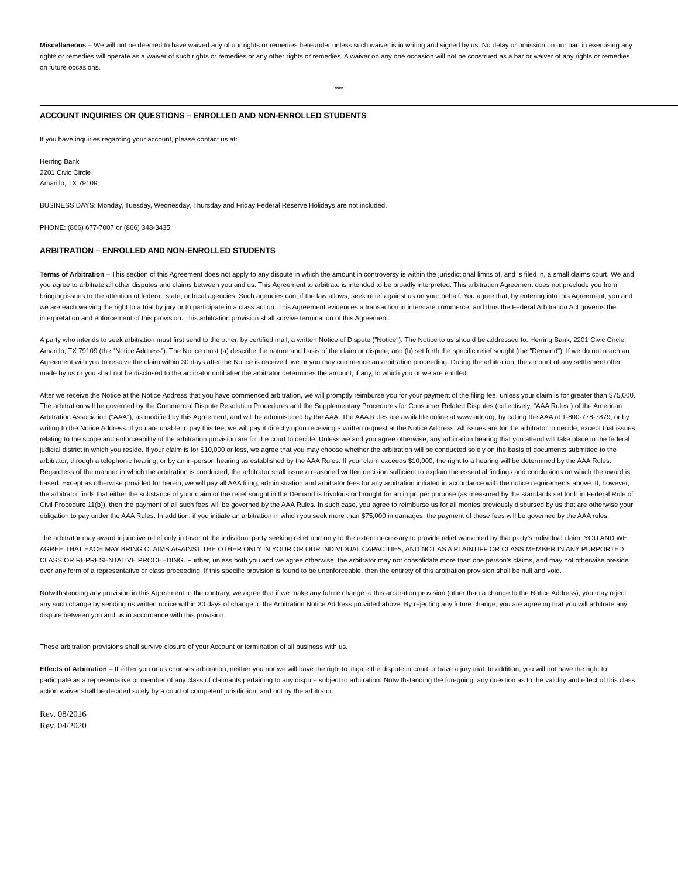Miscellaneous – We will not be deemed to have waived any of our rights or remedies hereunder unless such waiver is in writing and signed by us. No delay or omission on our part in exercising any rights or remedies will operate as a waiver of such rights or remedies or any other rights or remedies. A waiver on any one occasion will not be construed as a bar or waiver of any rights or remedies on future occasions.
***
ACCOUNT INQUIRIES OR QUESTIONS – ENROLLED AND NON-ENROLLED STUDENTS
If you have inquiries regarding your account, please contact us at:
Herring Bank
2201 Civic Circle
Amarillo, TX 79109
BUSINESS DAYS: Monday, Tuesday, Wednesday, Thursday and Friday Federal Reserve Holidays are not included.
PHONE: (806) 677-7007 or (866) 348-3435
ARBITRATION – ENROLLED AND NON-ENROLLED STUDENTS
Terms of Arbitration – This section of this Agreement does not apply to any dispute in which the amount in controversy is within the jurisdictional limits of, and is filed in, a small claims court. We and you agree to arbitrate all other disputes and claims between you and us. This Agreement to arbitrate is intended to be broadly interpreted. This arbitration Agreement does not preclude you from bringing issues to the attention of federal, state, or local agencies. Such agencies can, if the law allows, seek relief against us on your behalf. You agree that, by entering into this Agreement, you and we are each waiving the right to a trial by jury or to participate in a class action. This Agreement evidences a transaction in interstate commerce, and thus the Federal Arbitration Act governs the interpretation and enforcement of this provision. This arbitration provision shall survive termination of this Agreement.
A party who intends to seek arbitration must first send to the other, by certified mail, a written Notice of Dispute ("Notice"). The Notice to us should be addressed to: Herring Bank, 2201 Civic Circle, Amarillo, TX 79109 (the "Notice Address"). The Notice must (a) describe the nature and basis of the claim or dispute; and (b) set forth the specific relief sought (the "Demand"). If we do not reach an Agreement with you to resolve the claim within 30 days after the Notice is received, we or you may commence an arbitration proceeding. During the arbitration, the amount of any settlement offer made by us or you shall not be disclosed to the arbitrator until after the arbitrator determines the amount, if any, to which you or we are entitled.
After we receive the Notice at the Notice Address that you have commenced arbitration, we will promptly reimburse you for your payment of the filing fee, unless your claim is for greater than $75,000. The arbitration will be governed by the Commercial Dispute Resolution Procedures and the Supplementary Procedures for Consumer Related Disputes (collectively, "AAA Rules") of the American Arbitration Association ("AAA"), as modified by this Agreement, and will be administered by the AAA. The AAA Rules are available online at www.adr.org, by calling the AAA at 1-800-778-7879, or by writing to the Notice Address. If you are unable to pay this fee, we will pay it directly upon receiving a written request at the Notice Address. All issues are for the arbitrator to decide, except that issues relating to the scope and enforceability of the arbitration provision are for the court to decide. Unless we and you agree otherwise, any arbitration hearing that you attend will take place in the federal judicial district in which you reside. If your claim is for $10,000 or less, we agree that you may choose whether the arbitration will be conducted solely on the basis of documents submitted to the arbitrator, through a telephonic hearing, or by an in-person hearing as established by the AAA Rules. If your claim exceeds $10,000, the right to a hearing will be determined by the AAA Rules. Regardless of the manner in which the arbitration is conducted, the arbitrator shall issue a reasoned written decision sufficient to explain the essential findings and conclusions on which the award is based. Except as otherwise provided for herein, we will pay all AAA filing, administration and arbitrator fees for any arbitration initiated in accordance with the notice requirements above. If, however, the arbitrator finds that either the substance of your claim or the relief sought in the Demand is frivolous or brought for an improper purpose (as measured by the standards set forth in Federal Rule of Civil Procedure 11(b)), then the payment of all such fees will be governed by the AAA Rules. In such case, you agree to reimburse us for all monies previously disbursed by us that are otherwise your obligation to pay under the AAA Rules. In addition, if you initiate an arbitration in which you seek more than $75,000 in damages, the payment of these fees will be governed by the AAA rules.
The arbitrator may award injunctive relief only in favor of the individual party seeking relief and only to the extent necessary to provide relief warranted by that party's individual claim. YOU AND WE AGREE THAT EACH MAY BRING CLAIMS AGAINST THE OTHER ONLY IN YOUR OR OUR INDIVIDUAL CAPACITIES, AND NOT AS A PLAINTIFF OR CLASS MEMBER IN ANY PURPORTED CLASS OR REPRESENTATIVE PROCEEDING. Further, unless both you and we agree otherwise, the arbitrator may not consolidate more than one person's claims, and may not otherwise preside over any form of a representative or class proceeding. If this specific provision is found to be unenforceable, then the entirety of this arbitration provision shall be null and void.
Notwithstanding any provision in this Agreement to the contrary, we agree that if we make any future change to this arbitration provision (other than a change to the Notice Address), you may reject any such change by sending us written notice within 30 days of change to the Arbitration Notice Address provided above. By rejecting any future change, you are agreeing that you will arbitrate any dispute between you and us in accordance with this provision.
These arbitration provisions shall survive closure of your Account or termination of all business with us.
Effects of Arbitration – If either you or us chooses arbitration, neither you nor we will have the right to litigate the dispute in court or have a jury trial. In addition, you will not have the right to participate as a representative or member of any class of claimants pertaining to any dispute subject to arbitration. Notwithstanding the foregoing, any question as to the validity and effect of this class action waiver shall be decided solely by a court of competent jurisdiction, and not by the arbitrator.
Rev. 08/2016
Rev. 04/2020